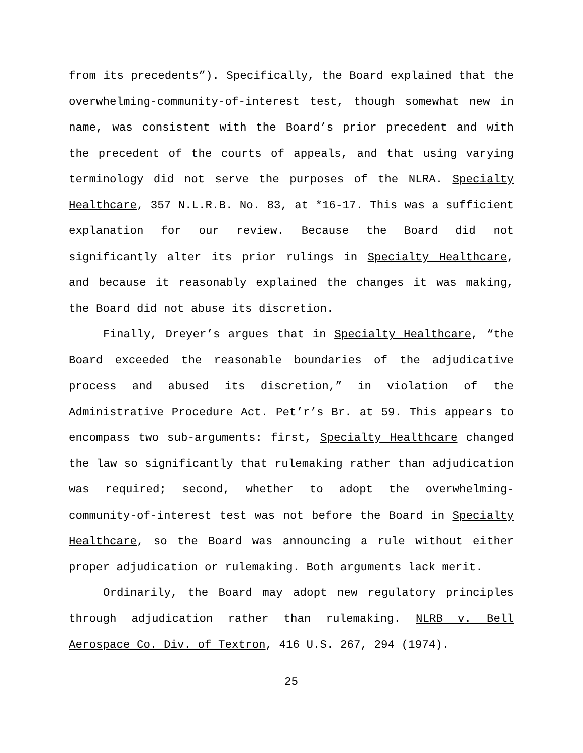from its precedents”). Specifically, the Board explained that the overwhelming-community-of-interest test, though somewhat new in name, was consistent with the Board’s prior precedent and with the precedent of the courts of appeals, and that using varying terminology did not serve the purposes of the NLRA. Specialty Healthcare, 357 N.L.R.B. No. 83, at *16-17. This was a sufficient explanation for our review. Because the Board did not significantly alter its prior rulings in Specialty Healthcare, and because it reasonably explained the changes it was making, the Board did not abuse its discretion.
Finally, Dreyer’s argues that in Specialty Healthcare, “the Board exceeded the reasonable boundaries of the adjudicative process and abused its discretion,” in violation of the Administrative Procedure Act. Pet’r’s Br. at 59. This appears to encompass two sub-arguments: first, Specialty Healthcare changed the law so significantly that rulemaking rather than adjudication was required; second, whether to adopt the overwhelming-community-of-interest test was not before the Board in Specialty Healthcare, so the Board was announcing a rule without either proper adjudication or rulemaking. Both arguments lack merit.
Ordinarily, the Board may adopt new regulatory principles through adjudication rather than rulemaking. NLRB v. Bell Aerospace Co. Div. of Textron, 416 U.S. 267, 294 (1974).
25